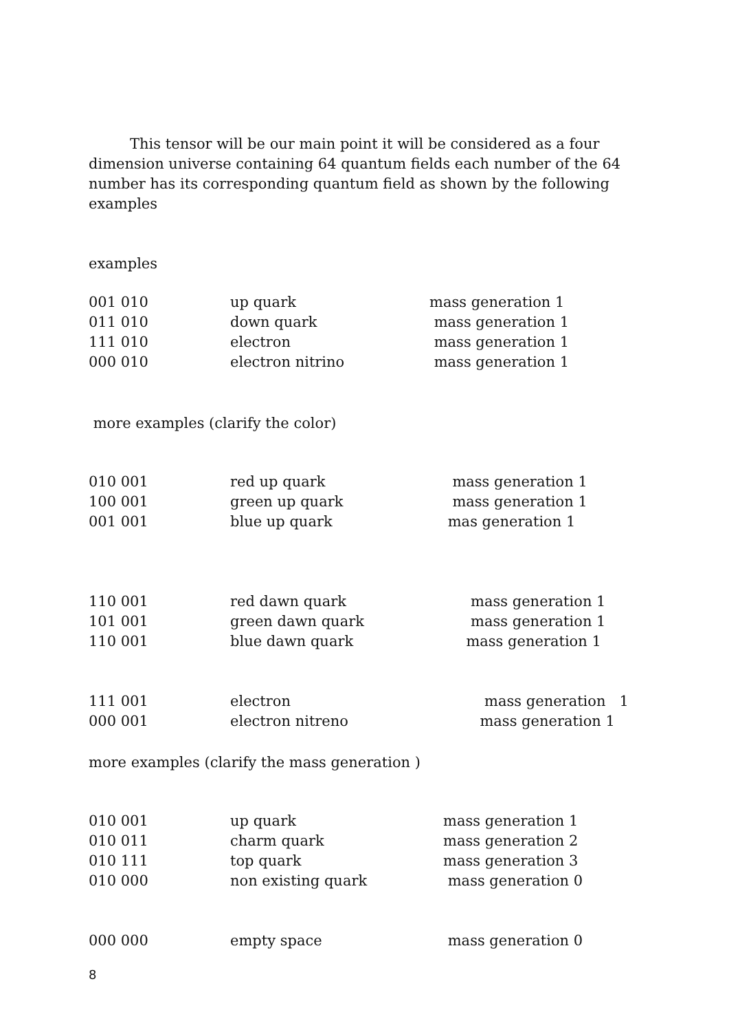This tensor will be our main point it will be considered as a four dimension universe containing 64 quantum fields each number of the 64 number has its corresponding quantum field as shown by the following examples
examples
| 001 010 | up quark | mass generation 1 |
| 011 010 | down quark | mass generation 1 |
| 111 010 | electron | mass generation 1 |
| 000 010 | electron nitrino | mass generation 1 |
more examples (clarify the color)
| 010 001 | red up quark | mass generation 1 |
| 100 001 | green up quark | mass generation 1 |
| 001 001 | blue up quark | mas generation 1 |
| 110 001 | red dawn quark | mass generation 1 |
| 101 001 | green dawn quark | mass generation 1 |
| 110 001 | blue dawn quark | mass generation 1 |
| 111 001 | electron | mass generation 1 |
| 000 001 | electron nitreno | mass generation 1 |
more examples (clarify the mass generation )
| 010 001 | up quark | mass generation 1 |
| 010 011 | charm quark | mass generation 2 |
| 010 111 | top quark | mass generation 3 |
| 010 000 | non existing quark | mass generation 0 |
| 000 000 | empty space | mass generation 0 |
8